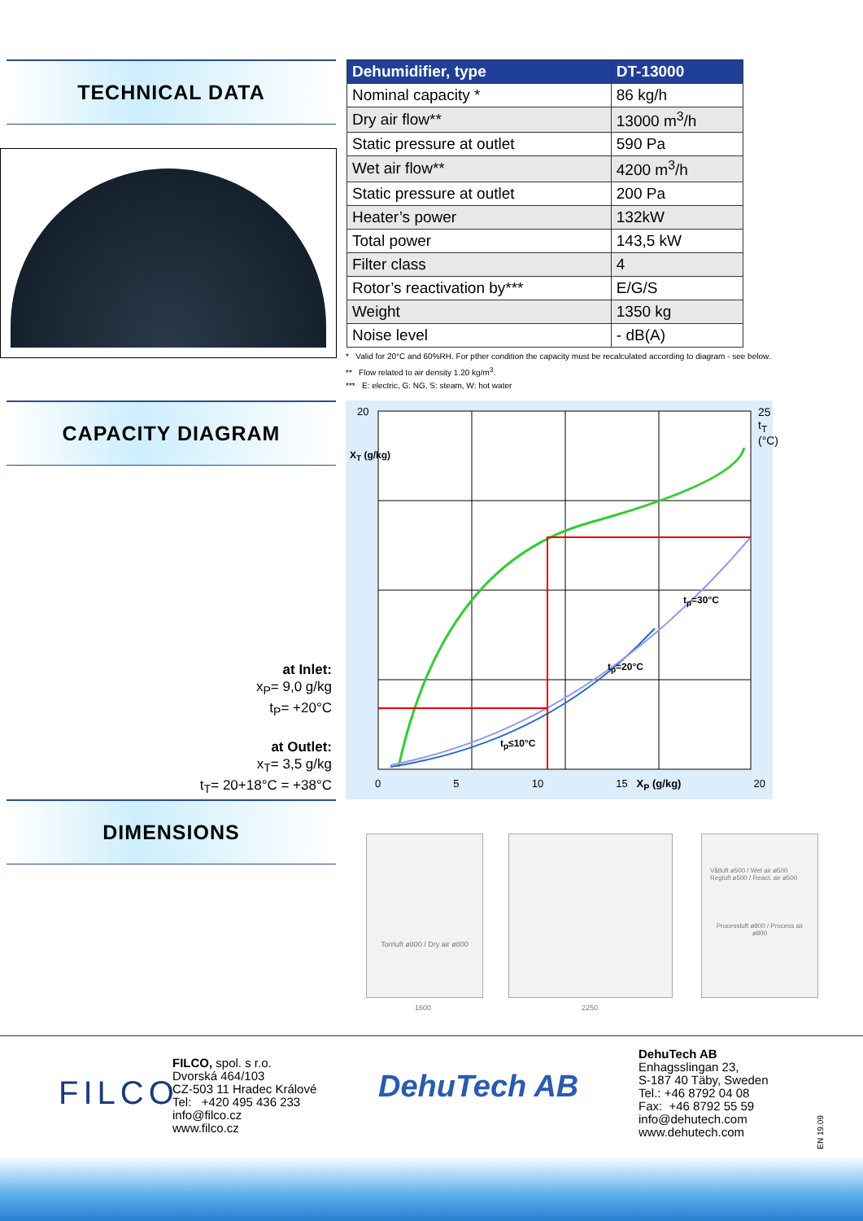TECHNICAL DATA
| Dehumidifier, type | DT-13000 |
| --- | --- |
| Nominal capacity * | 86 kg/h |
| Dry air flow** | 13000 m<sup>3</sup>/h |
| Static pressure at outlet | 590 Pa |
| Wet air flow** | 4200 m<sup>3</sup>/h |
| Static pressure at outlet | 200 Pa |
| Heater’s power | 132kW |
| Total power | 143,5 kW |
| Filter class | 4 |
| Rotor’s reactivation by*** | E/G/S |
| Weight | 1350 kg |
| Noise level | - dB(A) |
* Valid for 20°C and 60%RH. For pther condition the capacity must be recalculated according to diagram - see below.
** Flow related to air density 1.20 kg/m<sup>3</sup>.
*** E: electric, G: NG, S: steam, W: hot water
CAPACITY DIAGRAM
20
X<sub>T</sub> (g/kg)
25 t<sub>T</sub> (°C)
t<sub>p</sub>=30°C
t<sub>p</sub>=20°C
t<sub>p</sub>≤10°C
0 5 10 15 X<sub>P</sub> (g/kg) 20
at Inlet:
x<sub>P</sub>= 9,0 g/kg
t<sub>P</sub>= +20°C
at Outlet:
x<sub>T</sub>= 3,5 g/kg
t<sub>T</sub>= 20+18°C = +38°C
DIMENSIONS
Torrluft ø800 / Dry air ø800
Våtluft ø500 / Wet air ø500 Regluft ø500 / React. air ø500
Processluft ø800 / Process air ø800
1600 2250
FILCO
FILCO, spol. s r.o.
Dvorská 464/103
CZ-503 11 Hradec Králové
Tel: +420 495 436 233
info@filco.cz
www.filco.cz
DehuTech AB
DehuTech AB
Enhagsslingan 23,
S-187 40 Täby, Sweden
Tel.: +46 8792 04 08
Fax: +46 8792 55 59
info@dehutech.com
www.dehutech.com
EN 19.09